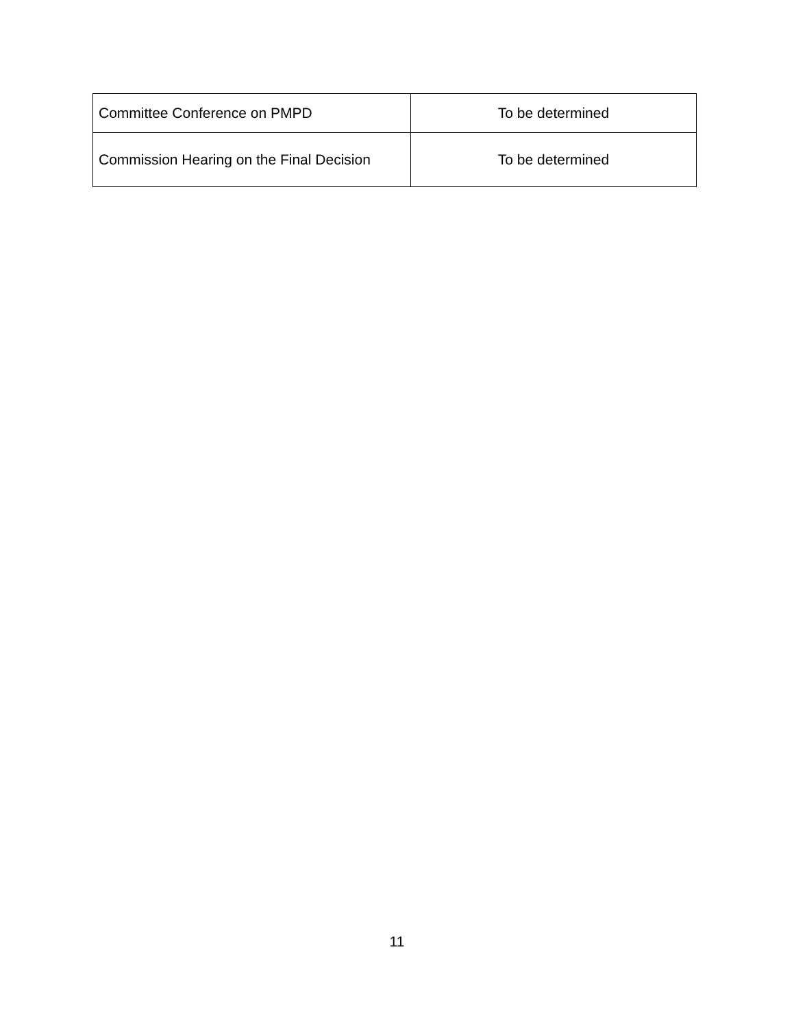| Committee Conference on PMPD | To be determined |
| Commission Hearing on the Final Decision | To be determined |
11